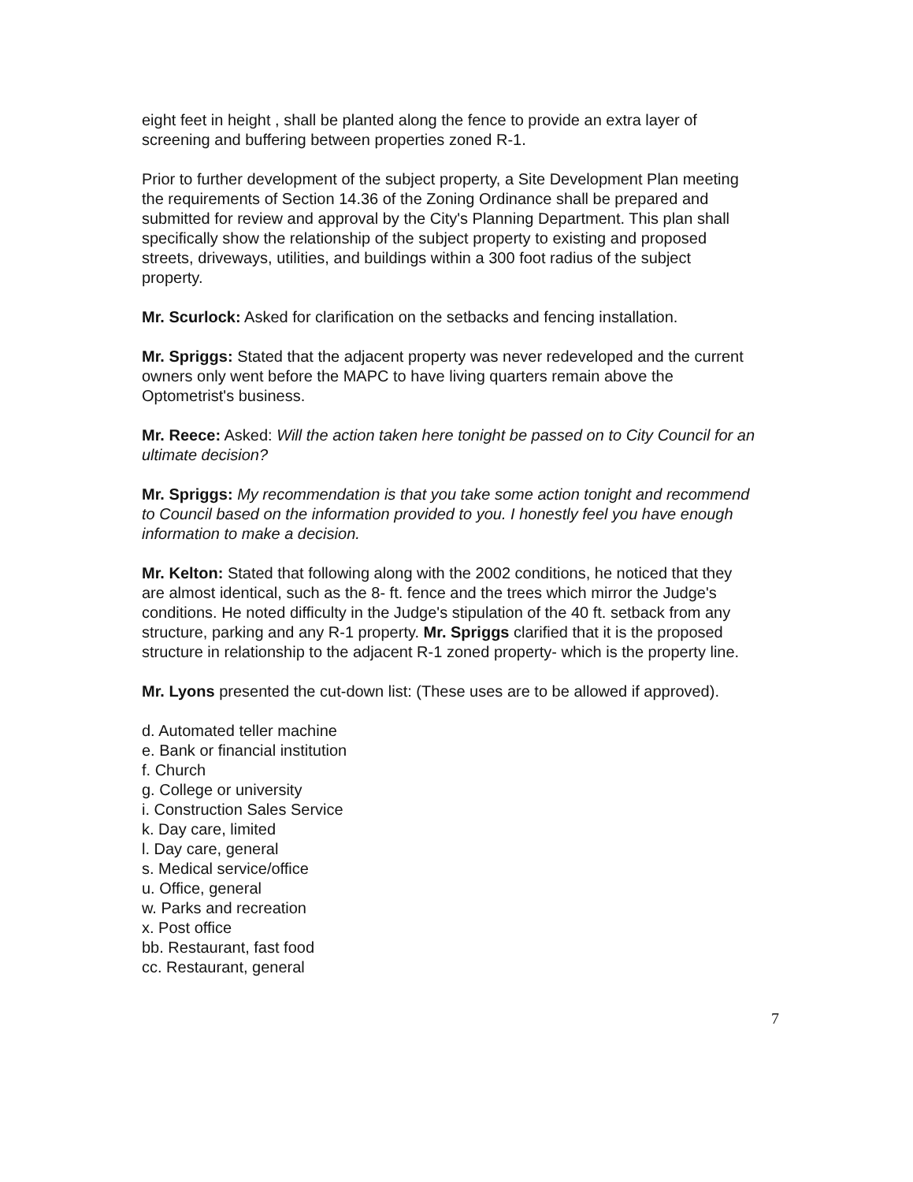eight feet in height , shall be planted along the fence to provide an extra layer of screening and buffering between properties zoned R-1.
Prior to further development of the subject property, a Site Development Plan meeting the requirements of Section 14.36 of the Zoning Ordinance shall be prepared and submitted for review and approval by the City's Planning Department. This plan shall specifically show the relationship of the subject property to existing and proposed streets, driveways, utilities, and buildings within a 300 foot radius of the subject property.
Mr. Scurlock: Asked for clarification on the setbacks and fencing installation.
Mr. Spriggs: Stated that the adjacent property was never redeveloped and the current owners only went before the MAPC to have living quarters remain above the Optometrist's business.
Mr. Reece: Asked: Will the action taken here tonight be passed on to City Council for an ultimate decision?
Mr. Spriggs: My recommendation is that you take some action tonight and recommend to Council based on the information provided to you. I honestly feel you have enough information to make a decision.
Mr. Kelton: Stated that following along with the 2002 conditions, he noticed that they are almost identical, such as the 8- ft. fence and the trees which mirror the Judge's conditions. He noted difficulty in the Judge's stipulation of the 40 ft. setback from any structure, parking and any R-1 property. Mr. Spriggs clarified that it is the proposed structure in relationship to the adjacent R-1 zoned property- which is the property line.
Mr. Lyons presented the cut-down list: (These uses are to be allowed if approved).
d. Automated teller machine
e. Bank or financial institution
f. Church
g. College or university
i. Construction Sales Service
k. Day care, limited
l. Day care, general
s. Medical service/office
u. Office, general
w. Parks and recreation
x. Post office
bb. Restaurant, fast food
cc. Restaurant, general
7